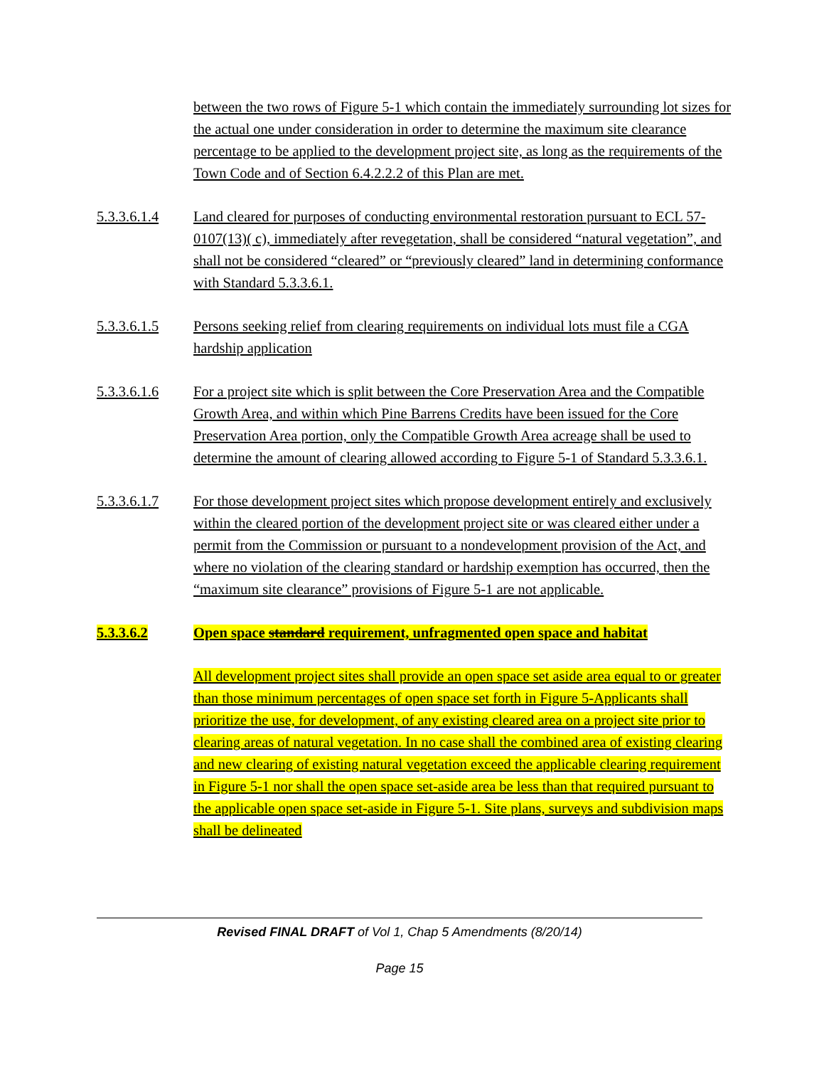between the two rows of Figure 5-1 which contain the immediately surrounding lot sizes for the actual one under consideration in order to determine the maximum site clearance percentage to be applied to the development project site, as long as the requirements of the Town Code and of Section 6.4.2.2.2 of this Plan are met.
5.3.3.6.1.4 Land cleared for purposes of conducting environmental restoration pursuant to ECL 57-0107(13)( c), immediately after revegetation, shall be considered “natural vegetation”, and shall not be considered “cleared” or “previously cleared” land in determining conformance with Standard 5.3.3.6.1.
5.3.3.6.1.5 Persons seeking relief from clearing requirements on individual lots must file a CGA hardship application
5.3.3.6.1.6 For a project site which is split between the Core Preservation Area and the Compatible Growth Area, and within which Pine Barrens Credits have been issued for the Core Preservation Area portion, only the Compatible Growth Area acreage shall be used to determine the amount of clearing allowed according to Figure 5-1 of Standard 5.3.3.6.1.
5.3.3.6.1.7 For those development project sites which propose development entirely and exclusively within the cleared portion of the development project site or was cleared either under a permit from the Commission or pursuant to a nondevelopment provision of the Act, and where no violation of the clearing standard or hardship exemption has occurred, then the “maximum site clearance” provisions of Figure 5-1 are not applicable.
5.3.3.6.2 Open space standard requirement, unfragmented open space and habitat
All development project sites shall provide an open space set aside area equal to or greater than those minimum percentages of open space set forth in Figure 5-Applicants shall prioritize the use, for development, of any existing cleared area on a project site prior to clearing areas of natural vegetation. In no case shall the combined area of existing clearing and new clearing of existing natural vegetation exceed the applicable clearing requirement in Figure 5-1 nor shall the open space set-aside area be less than that required pursuant to the applicable open space set-aside in Figure 5-1. Site plans, surveys and subdivision maps shall be delineated
Revised FINAL DRAFT of Vol 1, Chap 5 Amendments (8/20/14)
Page 15